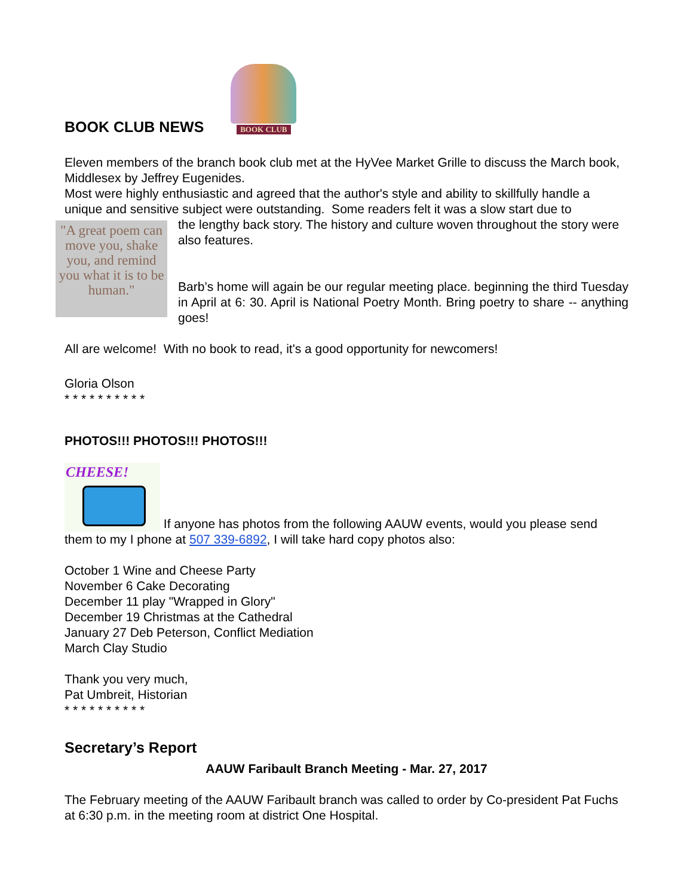BOOK CLUB NEWS BOOK CLUB
Eleven members of the branch book club met at the HyVee Market Grille to discuss the March book, Middlesex by Jeffrey Eugenides.
Most were highly enthusiastic and agreed that the author's style and ability to skillfully handle a unique and sensitive subject were outstanding. Some readers felt it was a slow start due to
"A great poem can move you, shake you, and remind you what it is to be human."
the lengthy back story. The history and culture woven throughout the story were also features.
Barb’s home will again be our regular meeting place. beginning the third Tuesday in April at 6: 30. April is National Poetry Month. Bring poetry to share -- anything goes!
All are welcome! With no book to read, it's a good opportunity for newcomers!
Gloria Olson
* * * * * * * * * *
PHOTOS!!! PHOTOS!!! PHOTOS!!!
CHEESE! If anyone has photos from the following AAUW events, would you please send them to my I phone at 507 339-6892, I will take hard copy photos also:
October 1 Wine and Cheese Party
November 6 Cake Decorating
December 11 play "Wrapped in Glory"
December 19 Christmas at the Cathedral
January 27 Deb Peterson, Conflict Mediation
March Clay Studio
Thank you very much,
Pat Umbreit, Historian
* * * * * * * * * *
Secretary’s Report
AAUW Faribault Branch Meeting - Mar. 27, 2017
The February meeting of the AAUW Faribault branch was called to order by Co-president Pat Fuchs at 6:30 p.m. in the meeting room at district One Hospital.